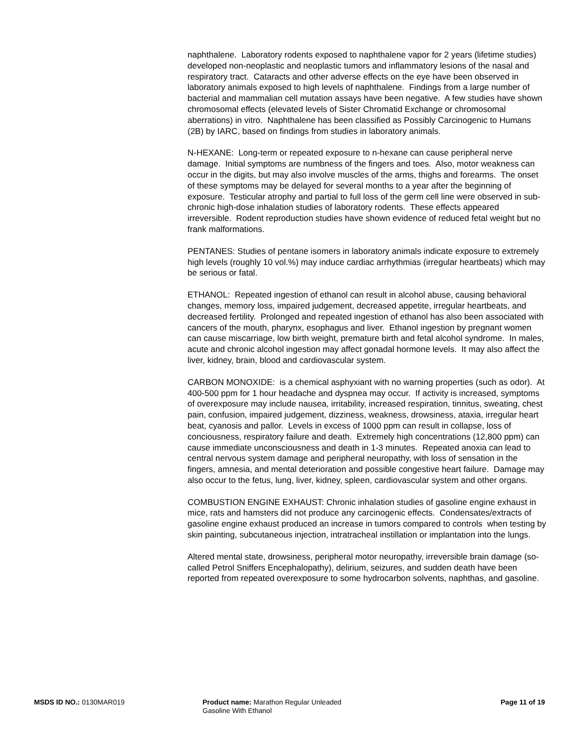naphthalene. Laboratory rodents exposed to naphthalene vapor for 2 years (lifetime studies) developed non-neoplastic and neoplastic tumors and inflammatory lesions of the nasal and respiratory tract. Cataracts and other adverse effects on the eye have been observed in laboratory animals exposed to high levels of naphthalene. Findings from a large number of bacterial and mammalian cell mutation assays have been negative. A few studies have shown chromosomal effects (elevated levels of Sister Chromatid Exchange or chromosomal aberrations) in vitro. Naphthalene has been classified as Possibly Carcinogenic to Humans (2B) by IARC, based on findings from studies in laboratory animals.
N-HEXANE: Long-term or repeated exposure to n-hexane can cause peripheral nerve damage. Initial symptoms are numbness of the fingers and toes. Also, motor weakness can occur in the digits, but may also involve muscles of the arms, thighs and forearms. The onset of these symptoms may be delayed for several months to a year after the beginning of exposure. Testicular atrophy and partial to full loss of the germ cell line were observed in sub-chronic high-dose inhalation studies of laboratory rodents. These effects appeared irreversible. Rodent reproduction studies have shown evidence of reduced fetal weight but no frank malformations.
PENTANES: Studies of pentane isomers in laboratory animals indicate exposure to extremely high levels (roughly 10 vol.%) may induce cardiac arrhythmias (irregular heartbeats) which may be serious or fatal.
ETHANOL: Repeated ingestion of ethanol can result in alcohol abuse, causing behavioral changes, memory loss, impaired judgement, decreased appetite, irregular heartbeats, and decreased fertility. Prolonged and repeated ingestion of ethanol has also been associated with cancers of the mouth, pharynx, esophagus and liver. Ethanol ingestion by pregnant women can cause miscarriage, low birth weight, premature birth and fetal alcohol syndrome. In males, acute and chronic alcohol ingestion may affect gonadal hormone levels. It may also affect the liver, kidney, brain, blood and cardiovascular system.
CARBON MONOXIDE: is a chemical asphyxiant with no warning properties (such as odor). At 400-500 ppm for 1 hour headache and dyspnea may occur. If activity is increased, symptoms of overexposure may include nausea, irritability, increased respiration, tinnitus, sweating, chest pain, confusion, impaired judgement, dizziness, weakness, drowsiness, ataxia, irregular heart beat, cyanosis and pallor. Levels in excess of 1000 ppm can result in collapse, loss of conciousness, respiratory failure and death. Extremely high concentrations (12,800 ppm) can cause immediate unconsciousness and death in 1-3 minutes. Repeated anoxia can lead to central nervous system damage and peripheral neuropathy, with loss of sensation in the fingers, amnesia, and mental deterioration and possible congestive heart failure. Damage may also occur to the fetus, lung, liver, kidney, spleen, cardiovascular system and other organs.
COMBUSTION ENGINE EXHAUST: Chronic inhalation studies of gasoline engine exhaust in mice, rats and hamsters did not produce any carcinogenic effects. Condensates/extracts of gasoline engine exhaust produced an increase in tumors compared to controls when testing by skin painting, subcutaneous injection, intratracheal instillation or implantation into the lungs.
Altered mental state, drowsiness, peripheral motor neuropathy, irreversible brain damage (so-called Petrol Sniffers Encephalopathy), delirium, seizures, and sudden death have been reported from repeated overexposure to some hydrocarbon solvents, naphthas, and gasoline.
MSDS ID NO.: 0130MAR019 Product name: Marathon Regular Unleaded
Gasoline With Ethanol
Page 11 of 19